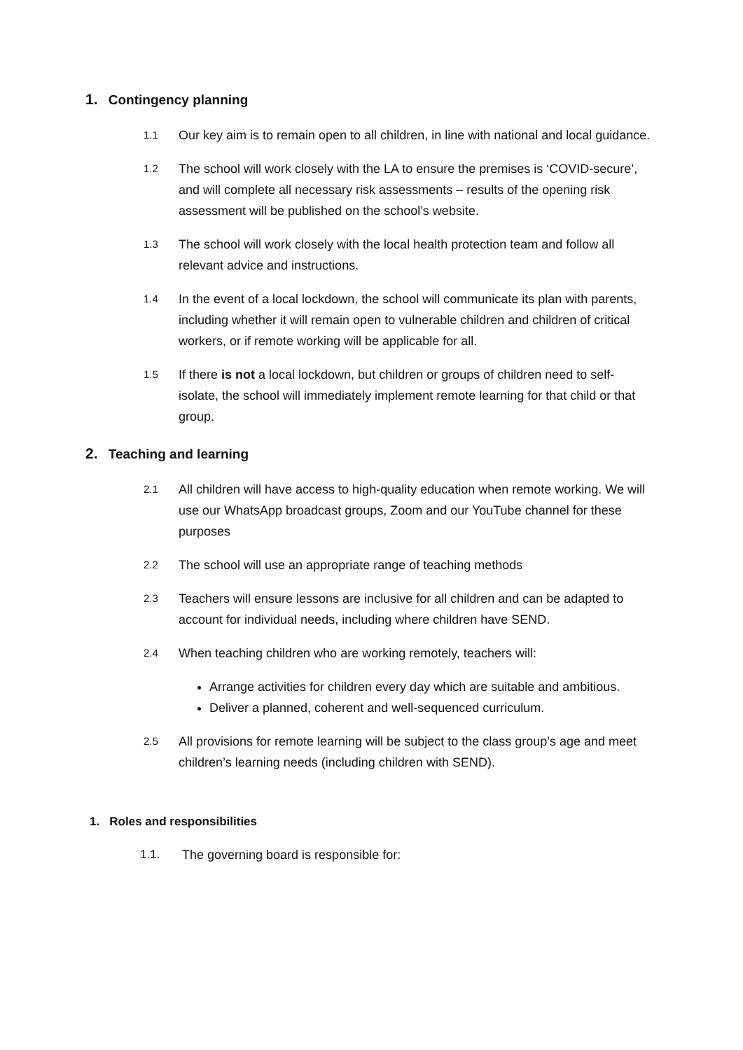1. Contingency planning
1.1 Our key aim is to remain open to all children, in line with national and local guidance.
1.2 The school will work closely with the LA to ensure the premises is ‘COVID-secure’, and will complete all necessary risk assessments – results of the opening risk assessment will be published on the school’s website.
1.3 The school will work closely with the local health protection team and follow all relevant advice and instructions.
1.4 In the event of a local lockdown, the school will communicate its plan with parents, including whether it will remain open to vulnerable children and children of critical workers, or if remote working will be applicable for all.
1.5 If there is not a local lockdown, but children or groups of children need to self-isolate, the school will immediately implement remote learning for that child or that group.
2. Teaching and learning
2.1 All children will have access to high-quality education when remote working. We will use our WhatsApp broadcast groups, Zoom and our YouTube channel for these purposes
2.2 The school will use an appropriate range of teaching methods
2.3 Teachers will ensure lessons are inclusive for all children and can be adapted to account for individual needs, including where children have SEND.
2.4
When teaching children who are working remotely, teachers will:
Arrange activities for children every day which are suitable and ambitious.
Deliver a planned, coherent and well-sequenced curriculum.
2.5 All provisions for remote learning will be subject to the class group’s age and meet children’s learning needs (including children with SEND).
1. Roles and responsibilities
1.1. The governing board is responsible for: